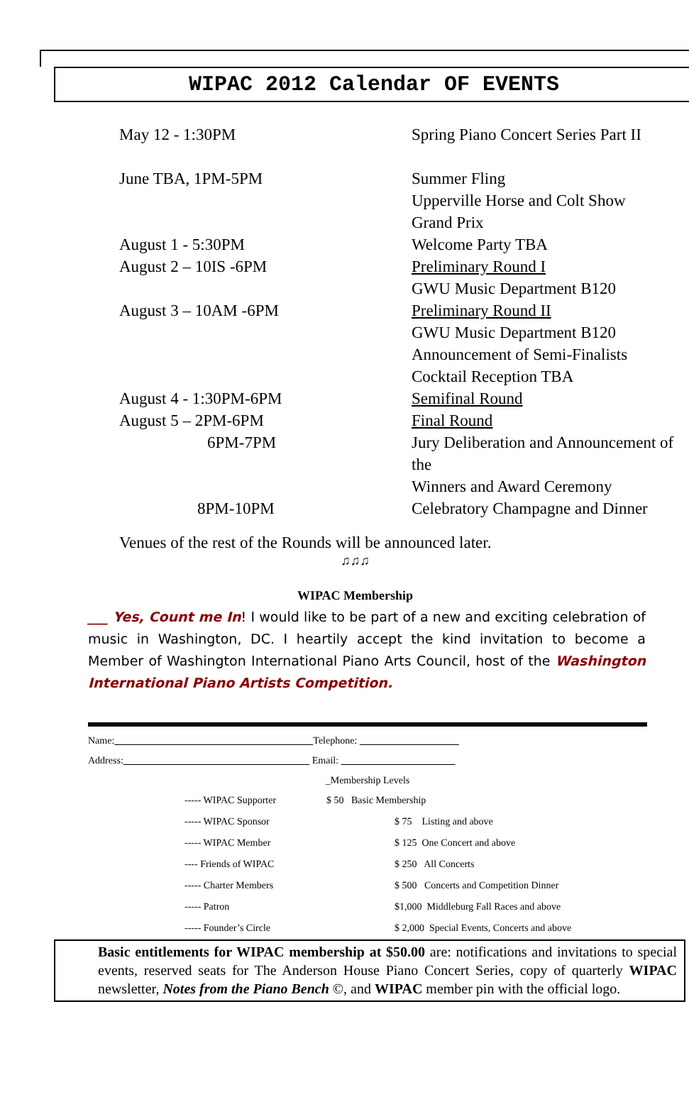WIPAC 2012 Calendar OF EVENTS
| May 12 - 1:30PM | Spring Piano Concert Series Part II |
| June TBA, 1PM-5PM | Summer Fling Upperville Horse and Colt Show Grand Prix |
| August 1 - 5:30PM | Welcome Party TBA |
| August 2 – 10IS -6PM | Preliminary Round I GWU Music Department B120 |
| August 3 – 10AM -6PM | Preliminary Round II GWU Music Department B120 Announcement of Semi-Finalists Cocktail Reception TBA |
| August 4 - 1:30PM-6PM | Semifinal Round |
| August 5 – 2PM-6PM | Final Round |
| 6PM-7PM | Jury Deliberation and Announcement of the Winners and Award Ceremony |
| 8PM-10PM | Celebratory Champagne and Dinner |
Venues of the rest of the Rounds will be announced later.
♫♫♫
WIPAC Membership
___ Yes, Count me In! I would like to be part of a new and exciting celebration of music in Washington, DC. I heartily accept the kind invitation to become a Member of Washington International Piano Arts Council, host of the Washington International Piano Artists Competition.
Name: Telephone:
Address: Email:
_Membership Levels
| ----- WIPAC Supporter | $ 50 Basic Membership | |
| ----- WIPAC Sponsor | | $ 75 Listing and above |
| ----- WIPAC Member | | $ 125 One Concert and above |
| ---- Friends of WIPAC | | $ 250 All Concerts |
| ----- Charter Members | | $ 500 Concerts and Competition Dinner |
| ----- Patron | | $1,000 Middleburg Fall Races and above |
| ----- Founder’s Circle | | $ 2,000 Special Events, Concerts and above |
Basic entitlements for WIPAC membership at $50.00 are: notifications and invitations to special events, reserved seats for The Anderson House Piano Concert Series, copy of quarterly WIPAC newsletter, Notes from the Piano Bench ©, and WIPAC member pin with the official logo.